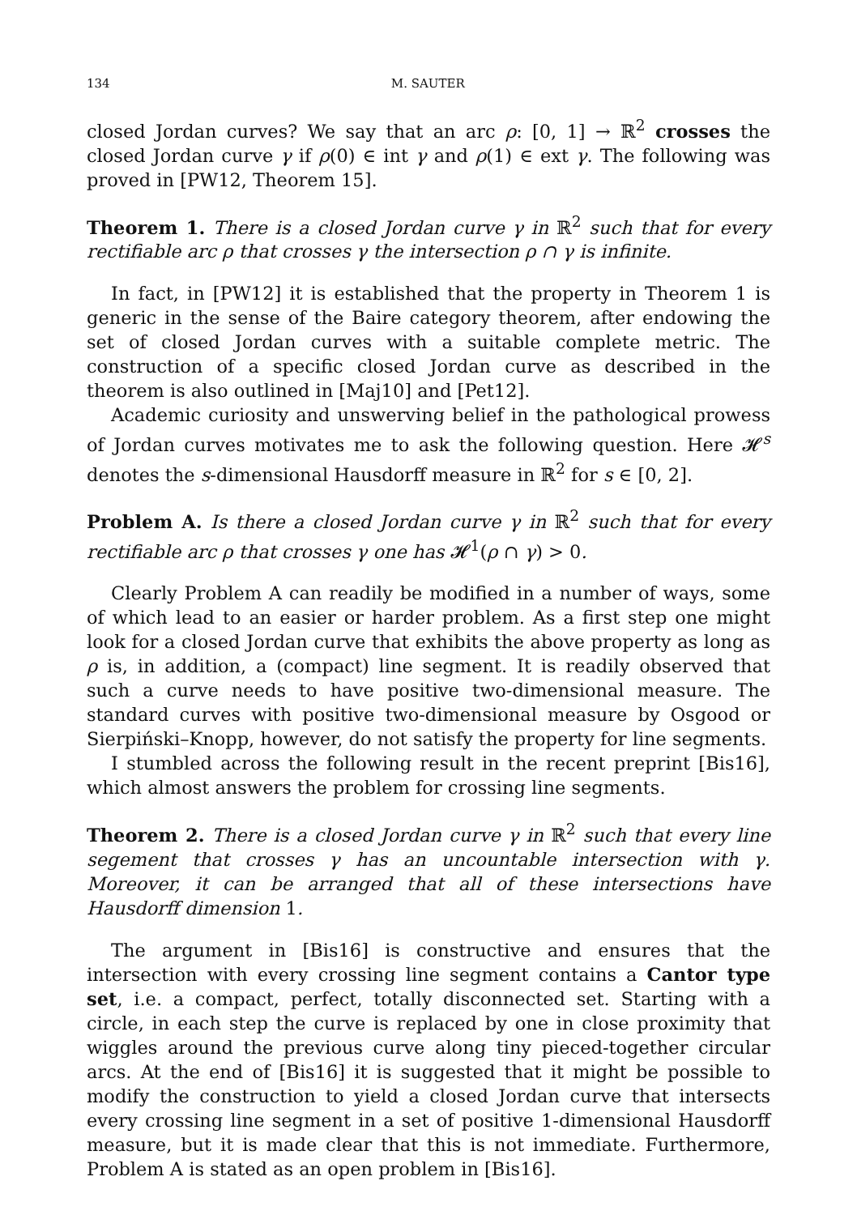134 M. SAUTER
closed Jordan curves? We say that an arc ρ: [0, 1] → ℝ<sup>2</sup> crosses the closed Jordan curve γ if ρ(0) ∈ int γ and ρ(1) ∈ ext γ. The following was proved in [PW12, Theorem 15].
Theorem 1. There is a closed Jordan curve γ in ℝ<sup>2</sup> such that for every rectifiable arc ρ that crosses γ the intersection ρ ∩ γ is infinite.
In fact, in [PW12] it is established that the property in Theorem 1 is generic in the sense of the Baire category theorem, after endowing the set of closed Jordan curves with a suitable complete metric. The construction of a specific closed Jordan curve as described in the theorem is also outlined in [Maj10] and [Pet12].
Academic curiosity and unswerving belief in the pathological prowess of Jordan curves motivates me to ask the following question. Here 𝓗<sup>s</sup> denotes the s-dimensional Hausdorff measure in ℝ<sup>2</sup> for s ∈ [0, 2].
Problem A. Is there a closed Jordan curve γ in ℝ<sup>2</sup> such that for every rectifiable arc ρ that crosses γ one has 𝓗<sup>1</sup>(ρ ∩ γ) > 0.
Clearly Problem A can readily be modified in a number of ways, some of which lead to an easier or harder problem. As a first step one might look for a closed Jordan curve that exhibits the above property as long as ρ is, in addition, a (compact) line segment. It is readily observed that such a curve needs to have positive two-dimensional measure. The standard curves with positive two-dimensional measure by Osgood or Sierpiński–Knopp, however, do not satisfy the property for line segments.
I stumbled across the following result in the recent preprint [Bis16], which almost answers the problem for crossing line segments.
Theorem 2. There is a closed Jordan curve γ in ℝ<sup>2</sup> such that every line segement that crosses γ has an uncountable intersection with γ. Moreover, it can be arranged that all of these intersections have Hausdorff dimension 1.
The argument in [Bis16] is constructive and ensures that the intersection with every crossing line segment contains a Cantor type set, i.e. a compact, perfect, totally disconnected set. Starting with a circle, in each step the curve is replaced by one in close proximity that wiggles around the previous curve along tiny pieced-together circular arcs. At the end of [Bis16] it is suggested that it might be possible to modify the construction to yield a closed Jordan curve that intersects every crossing line segment in a set of positive 1-dimensional Hausdorff measure, but it is made clear that this is not immediate. Furthermore, Problem A is stated as an open problem in [Bis16].